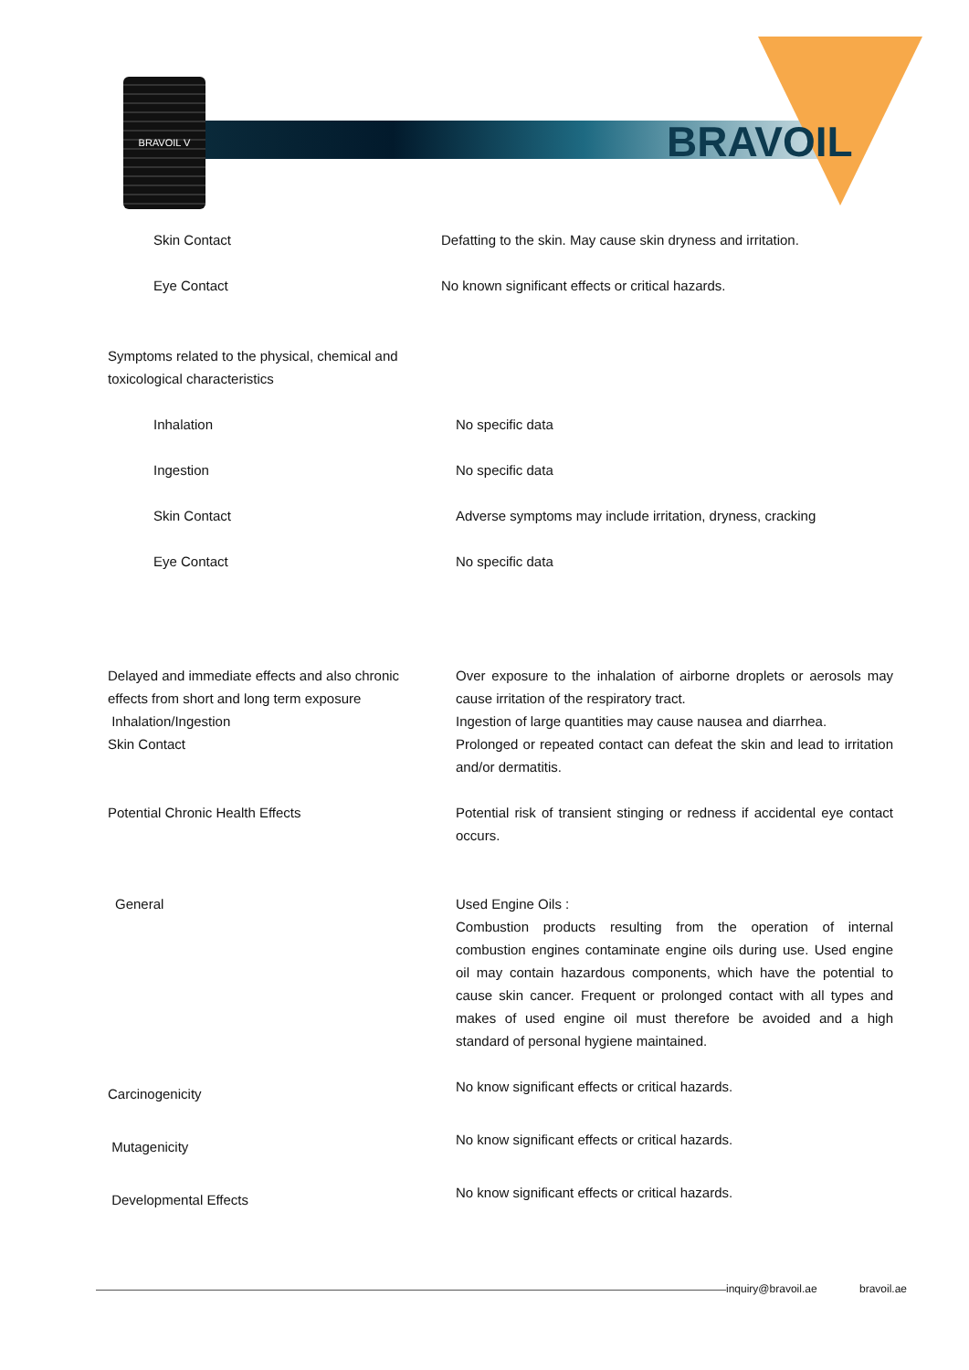BRAVOIL V
BRAVOIL
| Skin Contact | Defatting to the skin. May cause skin dryness and irritation. |
| Eye Contact | No known significant effects or critical hazards. |
| Symptoms related to the physical, chemical and toxicological characteristics | |
| Inhalation | No specific data |
| Ingestion | No specific data |
| Skin Contact | Adverse symptoms may include irritation, dryness, cracking |
| Eye Contact | No specific data |
| Delayed and immediate effects and also chronic effects from short and long term exposure | Over exposure to the inhalation of airborne droplets or aerosols may cause irritation of the respiratory tract. |
| Inhalation/Ingestion | Ingestion of large quantities may cause nausea and diarrhea. |
| Skin Contact | Prolonged or repeated contact can defeat the skin and lead to irritation and/or dermatitis. |
| Potential Chronic Health Effects | Potential risk of transient stinging or redness if accidental eye contact occurs. |
| General | Used Engine Oils : Combustion products resulting from the operation of internal combustion engines contaminate engine oils during use. Used engine oil may contain hazardous components, which have the potential to cause skin cancer. Frequent or prolonged contact with all types and makes of used engine oil must therefore be avoided and a high standard of personal hygiene maintained. |
| Carcinogenicity | No know significant effects or critical hazards. |
| Mutagenicity | No know significant effects or critical hazards. |
| Developmental Effects | No know significant effects or critical hazards. |
inquiry@bravoil.ae bravoil.ae